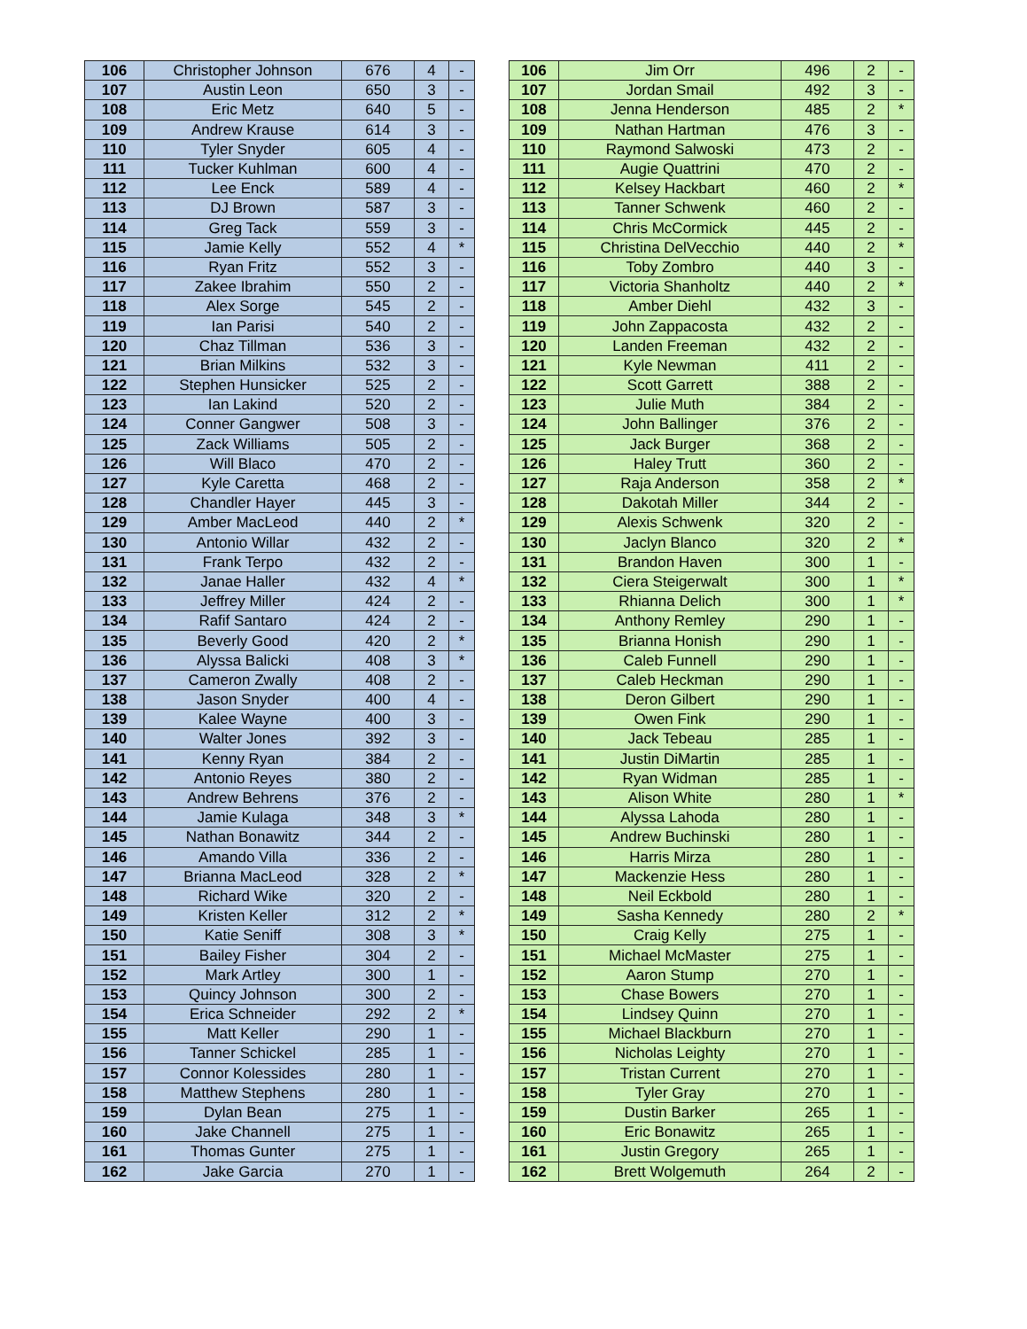| 106 | Christopher Johnson | 676 | 4 | - |
| 107 | Austin Leon | 650 | 3 | - |
| 108 | Eric Metz | 640 | 5 | - |
| 109 | Andrew Krause | 614 | 3 | - |
| 110 | Tyler Snyder | 605 | 4 | - |
| 111 | Tucker Kuhlman | 600 | 4 | - |
| 112 | Lee Enck | 589 | 4 | - |
| 113 | DJ Brown | 587 | 3 | - |
| 114 | Greg Tack | 559 | 3 | - |
| 115 | Jamie Kelly | 552 | 4 | * |
| 116 | Ryan Fritz | 552 | 3 | - |
| 117 | Zakee Ibrahim | 550 | 2 | - |
| 118 | Alex Sorge | 545 | 2 | - |
| 119 | Ian Parisi | 540 | 2 | - |
| 120 | Chaz Tillman | 536 | 3 | - |
| 121 | Brian Milkins | 532 | 3 | - |
| 122 | Stephen Hunsicker | 525 | 2 | - |
| 123 | Ian Lakind | 520 | 2 | - |
| 124 | Conner Gangwer | 508 | 3 | - |
| 125 | Zack Williams | 505 | 2 | - |
| 126 | Will Blaco | 470 | 2 | - |
| 127 | Kyle Caretta | 468 | 2 | - |
| 128 | Chandler Hayer | 445 | 3 | - |
| 129 | Amber MacLeod | 440 | 2 | * |
| 130 | Antonio Willar | 432 | 2 | - |
| 131 | Frank Terpo | 432 | 2 | - |
| 132 | Janae Haller | 432 | 4 | * |
| 133 | Jeffrey Miller | 424 | 2 | - |
| 134 | Rafif Santaro | 424 | 2 | - |
| 135 | Beverly Good | 420 | 2 | * |
| 136 | Alyssa Balicki | 408 | 3 | * |
| 137 | Cameron Zwally | 408 | 2 | - |
| 138 | Jason Snyder | 400 | 4 | - |
| 139 | Kalee Wayne | 400 | 3 | - |
| 140 | Walter Jones | 392 | 3 | - |
| 141 | Kenny Ryan | 384 | 2 | - |
| 142 | Antonio Reyes | 380 | 2 | - |
| 143 | Andrew Behrens | 376 | 2 | - |
| 144 | Jamie Kulaga | 348 | 3 | * |
| 145 | Nathan Bonawitz | 344 | 2 | - |
| 146 | Amando Villa | 336 | 2 | - |
| 147 | Brianna MacLeod | 328 | 2 | * |
| 148 | Richard Wike | 320 | 2 | - |
| 149 | Kristen Keller | 312 | 2 | * |
| 150 | Katie Seniff | 308 | 3 | * |
| 151 | Bailey Fisher | 304 | 2 | - |
| 152 | Mark Artley | 300 | 1 | - |
| 153 | Quincy Johnson | 300 | 2 | - |
| 154 | Erica Schneider | 292 | 2 | * |
| 155 | Matt Keller | 290 | 1 | - |
| 156 | Tanner Schickel | 285 | 1 | - |
| 157 | Connor Kolessides | 280 | 1 | - |
| 158 | Matthew Stephens | 280 | 1 | - |
| 159 | Dylan Bean | 275 | 1 | - |
| 160 | Jake Channell | 275 | 1 | - |
| 161 | Thomas Gunter | 275 | 1 | - |
| 162 | Jake Garcia | 270 | 1 | - |
| 106 | Jim Orr | 496 | 2 | - |
| 107 | Jordan Smail | 492 | 3 | - |
| 108 | Jenna Henderson | 485 | 2 | * |
| 109 | Nathan Hartman | 476 | 3 | - |
| 110 | Raymond Salwoski | 473 | 2 | - |
| 111 | Augie Quattrini | 470 | 2 | - |
| 112 | Kelsey Hackbart | 460 | 2 | * |
| 113 | Tanner Schwenk | 460 | 2 | - |
| 114 | Chris McCormick | 445 | 2 | - |
| 115 | Christina DelVecchio | 440 | 2 | * |
| 116 | Toby Zombro | 440 | 3 | - |
| 117 | Victoria Shanholtz | 440 | 2 | * |
| 118 | Amber Diehl | 432 | 3 | - |
| 119 | John Zappacosta | 432 | 2 | - |
| 120 | Landen Freeman | 432 | 2 | - |
| 121 | Kyle Newman | 411 | 2 | - |
| 122 | Scott Garrett | 388 | 2 | - |
| 123 | Julie Muth | 384 | 2 | - |
| 124 | John Ballinger | 376 | 2 | - |
| 125 | Jack Burger | 368 | 2 | - |
| 126 | Haley Trutt | 360 | 2 | - |
| 127 | Raja Anderson | 358 | 2 | * |
| 128 | Dakotah Miller | 344 | 2 | - |
| 129 | Alexis Schwenk | 320 | 2 | - |
| 130 | Jaclyn Blanco | 320 | 2 | * |
| 131 | Brandon Haven | 300 | 1 | - |
| 132 | Ciera Steigerwalt | 300 | 1 | * |
| 133 | Rhianna Delich | 300 | 1 | * |
| 134 | Anthony Remley | 290 | 1 | - |
| 135 | Brianna Honish | 290 | 1 | - |
| 136 | Caleb Funnell | 290 | 1 | - |
| 137 | Caleb Heckman | 290 | 1 | - |
| 138 | Deron Gilbert | 290 | 1 | - |
| 139 | Owen Fink | 290 | 1 | - |
| 140 | Jack Tebeau | 285 | 1 | - |
| 141 | Justin DiMartin | 285 | 1 | - |
| 142 | Ryan Widman | 285 | 1 | - |
| 143 | Alison White | 280 | 1 | * |
| 144 | Alyssa Lahoda | 280 | 1 | - |
| 145 | Andrew Buchinski | 280 | 1 | - |
| 146 | Harris Mirza | 280 | 1 | - |
| 147 | Mackenzie Hess | 280 | 1 | - |
| 148 | Neil Eckbold | 280 | 1 | - |
| 149 | Sasha Kennedy | 280 | 2 | * |
| 150 | Craig Kelly | 275 | 1 | - |
| 151 | Michael McMaster | 275 | 1 | - |
| 152 | Aaron Stump | 270 | 1 | - |
| 153 | Chase Bowers | 270 | 1 | - |
| 154 | Lindsey Quinn | 270 | 1 | - |
| 155 | Michael Blackburn | 270 | 1 | - |
| 156 | Nicholas Leighty | 270 | 1 | - |
| 157 | Tristan Current | 270 | 1 | - |
| 158 | Tyler Gray | 270 | 1 | - |
| 159 | Dustin Barker | 265 | 1 | - |
| 160 | Eric Bonawitz | 265 | 1 | - |
| 161 | Justin Gregory | 265 | 1 | - |
| 162 | Brett Wolgemuth | 264 | 2 | - |